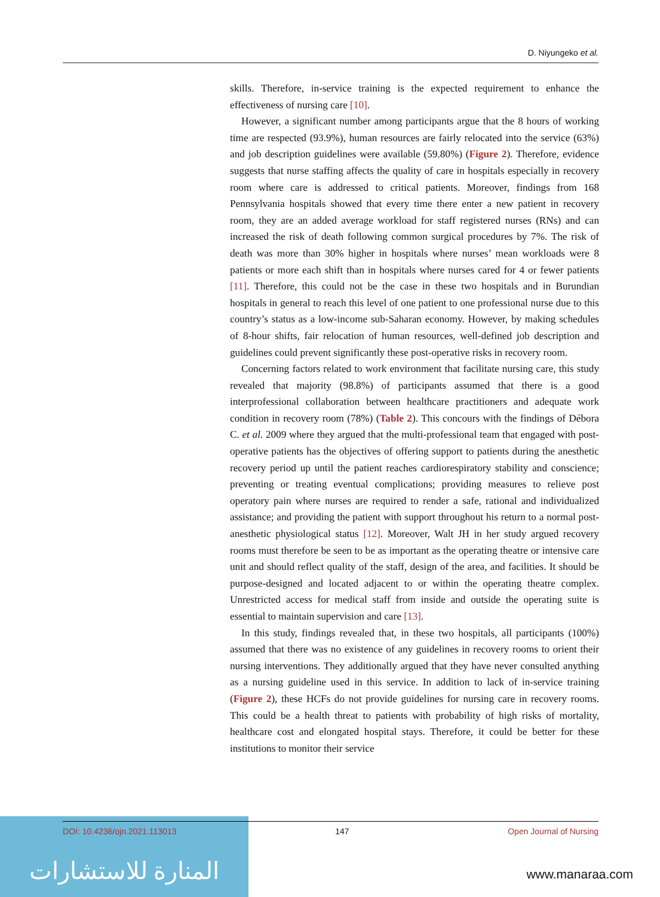D. Niyungeko et al.
skills. Therefore, in-service training is the expected requirement to enhance the effectiveness of nursing care [10].
However, a significant number among participants argue that the 8 hours of working time are respected (93.9%), human resources are fairly relocated into the service (63%) and job description guidelines were available (59.80%) (Figure 2). Therefore, evidence suggests that nurse staffing affects the quality of care in hospitals especially in recovery room where care is addressed to critical patients. Moreover, findings from 168 Pennsylvania hospitals showed that every time there enter a new patient in recovery room, they are an added average workload for staff registered nurses (RNs) and can increased the risk of death following common surgical procedures by 7%. The risk of death was more than 30% higher in hospitals where nurses’ mean workloads were 8 patients or more each shift than in hospitals where nurses cared for 4 or fewer patients [11]. Therefore, this could not be the case in these two hospitals and in Burundian hospitals in general to reach this level of one patient to one professional nurse due to this country’s status as a low-income sub-Saharan economy. However, by making schedules of 8-hour shifts, fair relocation of human resources, well-defined job description and guidelines could prevent significantly these post-operative risks in recovery room.
Concerning factors related to work environment that facilitate nursing care, this study revealed that majority (98.8%) of participants assumed that there is a good interprofessional collaboration between healthcare practitioners and adequate work condition in recovery room (78%) (Table 2). This concours with the findings of Débora C. et al. 2009 where they argued that the multi-professional team that engaged with post-operative patients has the objectives of offering support to patients during the anesthetic recovery period up until the patient reaches cardiorespiratory stability and conscience; preventing or treating eventual complications; providing measures to relieve post operatory pain where nurses are required to render a safe, rational and individualized assistance; and providing the patient with support throughout his return to a normal post-anesthetic physiological status [12]. Moreover, Walt JH in her study argued recovery rooms must therefore be seen to be as important as the operating theatre or intensive care unit and should reflect quality of the staff, design of the area, and facilities. It should be purpose-designed and located adjacent to or within the operating theatre complex. Unrestricted access for medical staff from inside and outside the operating suite is essential to maintain supervision and care [13].
In this study, findings revealed that, in these two hospitals, all participants (100%) assumed that there was no existence of any guidelines in recovery rooms to orient their nursing interventions. They additionally argued that they have never consulted anything as a nursing guideline used in this service. In addition to lack of in-service training (Figure 2), these HCFs do not provide guidelines for nursing care in recovery rooms. This could be a health threat to patients with probability of high risks of mortality, healthcare cost and elongated hospital stays. Therefore, it could be better for these institutions to monitor their service
المنارة للاستشارات
DOI: 10.4236/ojn.2021.113013 147 Open Journal of Nursing
www.manaraa.com